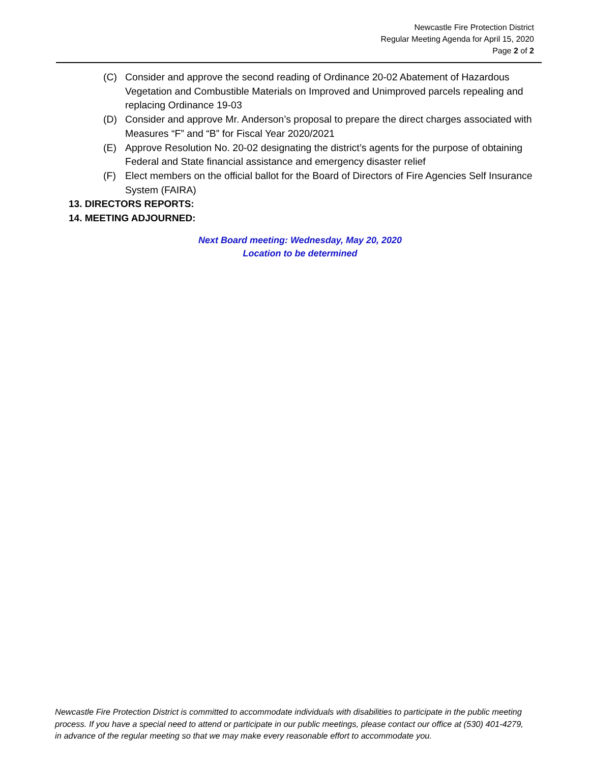Newcastle Fire Protection District
Regular Meeting Agenda for April 15, 2020
Page 2 of 2
(C) Consider and approve the second reading of Ordinance 20-02 Abatement of Hazardous Vegetation and Combustible Materials on Improved and Unimproved parcels repealing and replacing Ordinance 19-03
(D) Consider and approve Mr. Anderson’s proposal to prepare the direct charges associated with Measures “F” and “B” for Fiscal Year 2020/2021
(E) Approve Resolution No. 20-02 designating the district’s agents for the purpose of obtaining Federal and State financial assistance and emergency disaster relief
(F) Elect members on the official ballot for the Board of Directors of Fire Agencies Self Insurance System (FAIRA)
13. DIRECTORS REPORTS:
14. MEETING ADJOURNED:
Next Board meeting: Wednesday, May 20, 2020
Location to be determined
Newcastle Fire Protection District is committed to accommodate individuals with disabilities to participate in the public meeting process. If you have a special need to attend or participate in our public meetings, please contact our office at (530) 401-4279, in advance of the regular meeting so that we may make every reasonable effort to accommodate you.